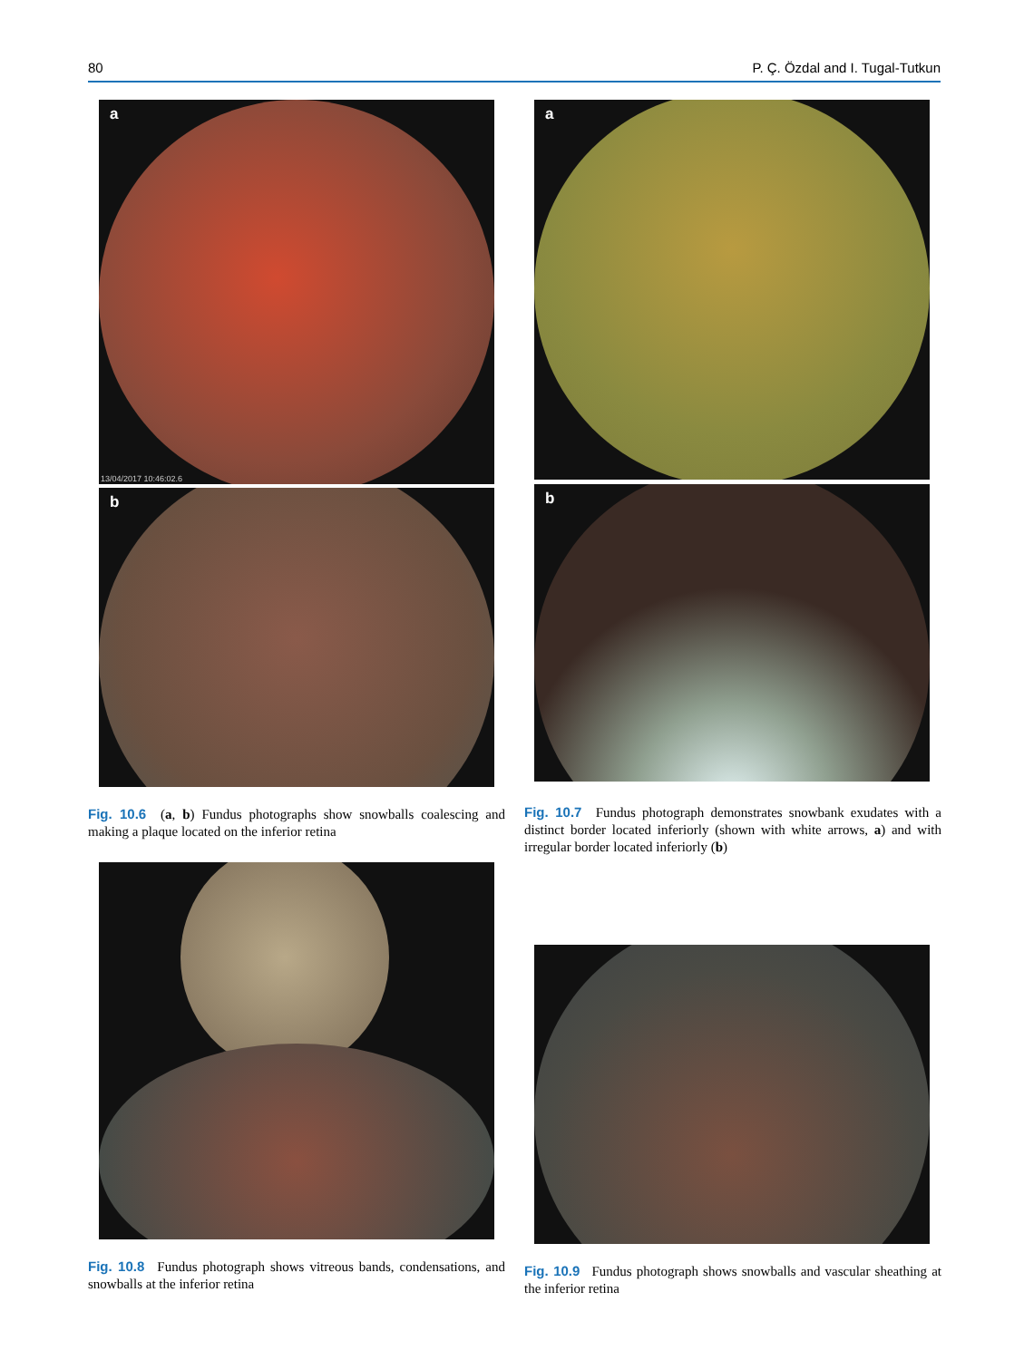80 P. Ç. Özdal and I. Tugal-Tutkun
a
13/04/2017 10:46:02.6
b
Fig. 10.6 (a, b) Fundus photographs show snowballs coalescing and making a plaque located on the inferior retina
Fig. 10.8 Fundus photograph shows vitreous bands, condensations, and snowballs at the inferior retina
a
b
Fig. 10.7 Fundus photograph demonstrates snowbank exudates with a distinct border located inferiorly (shown with white arrows, a) and with irregular border located inferiorly (b)
Fig. 10.9 Fundus photograph shows snowballs and vascular sheathing at the inferior retina